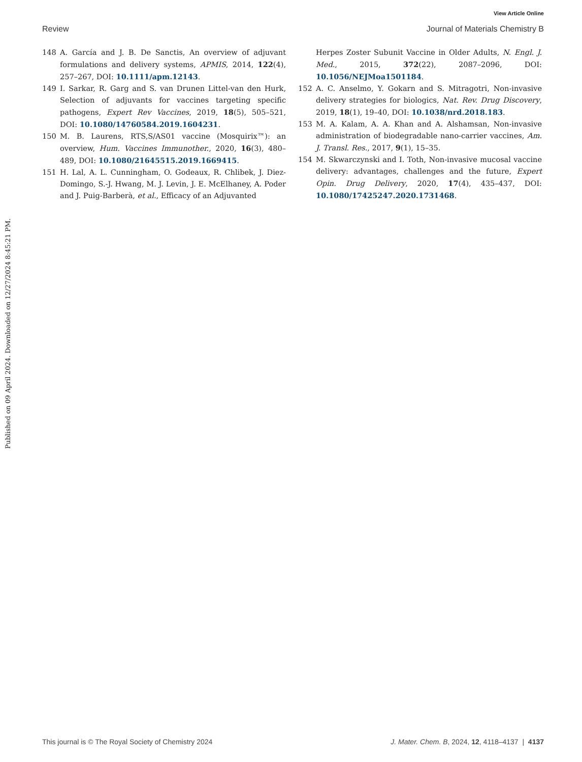View Article Online
Review Journal of Materials Chemistry B
Published on 09 April 2024. Downloaded on 12/27/2024 8:45:21 PM.
148 A. García and J. B. De Sanctis, An overview of adjuvant formulations and delivery systems, APMIS, 2014, 122(4), 257–267, DOI: 10.1111/apm.12143.
149 I. Sarkar, R. Garg and S. van Drunen Littel-van den Hurk, Selection of adjuvants for vaccines targeting specific pathogens, Expert Rev Vaccines, 2019, 18(5), 505–521, DOI: 10.1080/14760584.2019.1604231.
150 M. B. Laurens, RTS,S/AS01 vaccine (Mosquirix™): an overview, Hum. Vaccines Immunother., 2020, 16(3), 480–489, DOI: 10.1080/21645515.2019.1669415.
151 H. Lal, A. L. Cunningham, O. Godeaux, R. Chlibek, J. Diez-Domingo, S.-J. Hwang, M. J. Levin, J. E. McElhaney, A. Poder and J. Puig-Barberà, et al., Efficacy of an Adjuvanted
Herpes Zoster Subunit Vaccine in Older Adults, N. Engl. J. Med., 2015, 372(22), 2087–2096, DOI: 10.1056/NEJMoa1501184.
152 A. C. Anselmo, Y. Gokarn and S. Mitragotri, Non-invasive delivery strategies for biologics, Nat. Rev. Drug Discovery, 2019, 18(1), 19–40, DOI: 10.1038/nrd.2018.183.
153 M. A. Kalam, A. A. Khan and A. Alshamsan, Non-invasive administration of biodegradable nano-carrier vaccines, Am. J. Transl. Res., 2017, 9(1), 15–35.
154 M. Skwarczynski and I. Toth, Non-invasive mucosal vaccine delivery: advantages, challenges and the future, Expert Opin. Drug Delivery, 2020, 17(4), 435–437, DOI: 10.1080/17425247.2020.1731468.
This journal is © The Royal Society of Chemistry 2024 J. Mater. Chem. B, 2024, 12, 4118–4137 | 4137